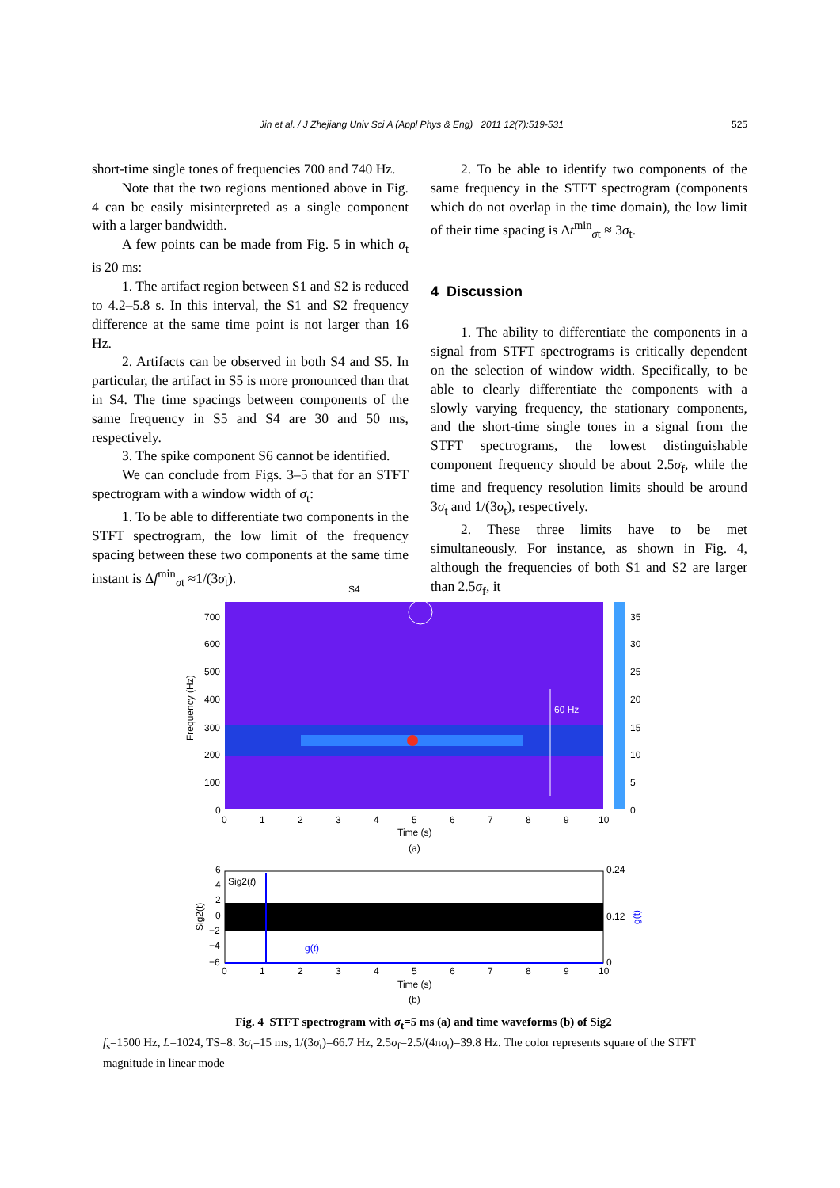Jin et al. / J Zhejiang Univ Sci A (Appl Phys & Eng) 2011 12(7):519-531 525
short-time single tones of frequencies 700 and 740 Hz.
Note that the two regions mentioned above in Fig. 4 can be easily misinterpreted as a single component with a larger bandwidth.
A few points can be made from Fig. 5 in which σ<sub>t</sub> is 20 ms:
1. The artifact region between S1 and S2 is reduced to 4.2–5.8 s. In this interval, the S1 and S2 frequency difference at the same time point is not larger than 16 Hz.
2. Artifacts can be observed in both S4 and S5. In particular, the artifact in S5 is more pronounced than that in S4. The time spacings between components of the same frequency in S5 and S4 are 30 and 50 ms, respectively.
3. The spike component S6 cannot be identified.
We can conclude from Figs. 3–5 that for an STFT spectrogram with a window width of σ<sub>t</sub>:
1. To be able to differentiate two components in the STFT spectrogram, the low limit of the frequency spacing between these two components at the same time instant is Δf<sup>min</sup><sub>σt</sub> ≈1/(3σ<sub>t</sub>).
2. To be able to identify two components of the same frequency in the STFT spectrogram (components which do not overlap in the time domain), the low limit of their time spacing is Δt<sup>min</sup><sub>σt</sub> ≈ 3σ<sub>t</sub>.
4 Discussion
1. The ability to differentiate the components in a signal from STFT spectrograms is critically dependent on the selection of window width. Specifically, to be able to clearly differentiate the components with a slowly varying frequency, the stationary components, and the short-time single tones in a signal from the STFT spectrograms, the lowest distinguishable component frequency should be about 2.5σ<sub>f</sub>, while the time and frequency resolution limits should be around 3σ<sub>t</sub> and 1/(3σ<sub>t</sub>), respectively.
2. These three limits have to be met simultaneously. For instance, as shown in Fig. 4, although the frequencies of both S1 and S2 are larger than 2.5σ<sub>f</sub>, it
S4
60 Hz
700
600
500
400
300
200
100
0
0
1
2
3
4
5
6
7
8
9
10
Time (s)
(a)
Frequency (Hz)
35
30
25
20
15
10
5
0
Sig2(t)
g(t)
6
4
2
0
−2
−4
−6
0.24
0.12
0
Sig2(t)
g(t)
0
1
2
3
4
5
6
7
8
9
10
Time (s)
(b)
Fig. 4 STFT spectrogram with σ<sub>t</sub>=5 ms (a) and time waveforms (b) of Sig2
f<sub>s</sub>=1500 Hz, L=1024, TS=8. 3σ<sub>t</sub>=15 ms, 1/(3σ<sub>t</sub>)=66.7 Hz, 2.5σ<sub>f</sub>=2.5/(4πσ<sub>t</sub>)=39.8 Hz. The color represents square of the STFT magnitude in linear mode